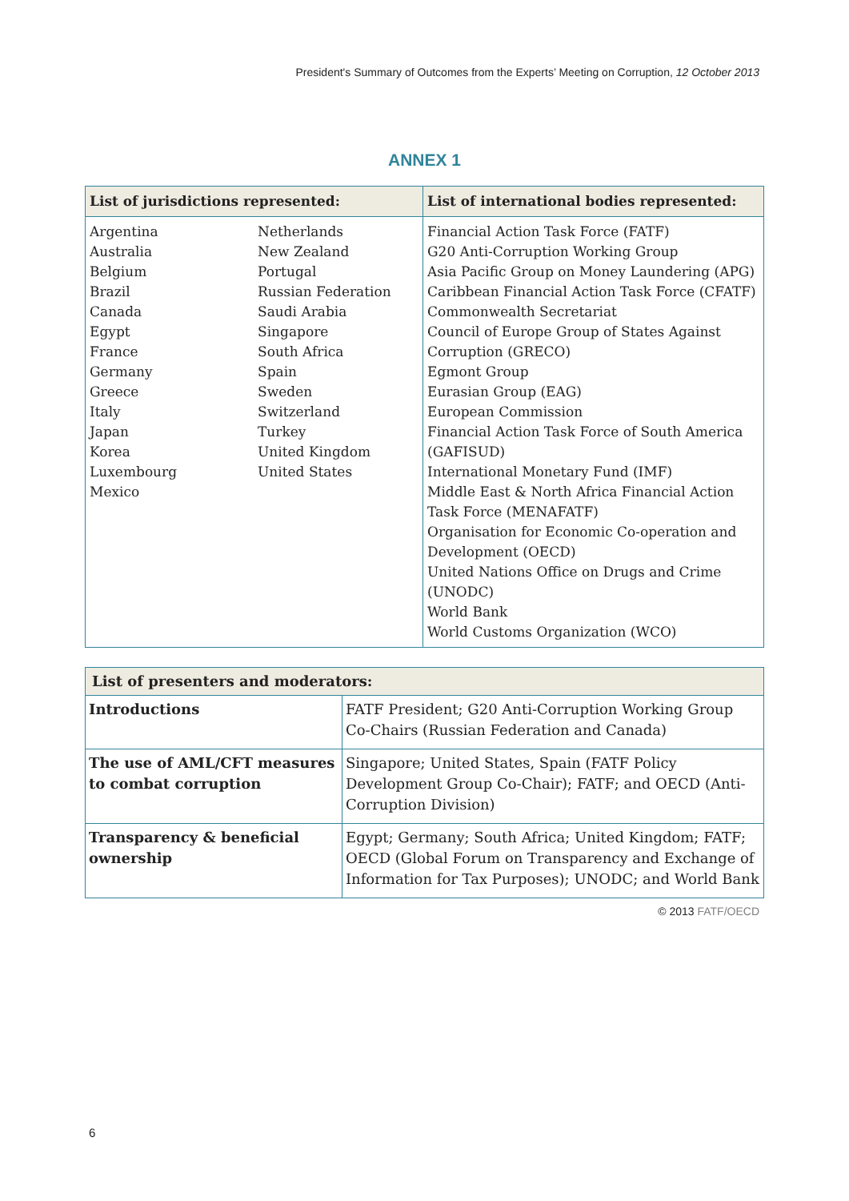President's Summary of Outcomes from the Experts’ Meeting on Corruption, 12 October 2013
ANNEX 1
| List of jurisdictions represented: | | List of international bodies represented: |
| --- | --- | --- |
| Argentina Australia Belgium Brazil Canada Egypt France Germany Greece Italy Japan Korea Luxembourg Mexico | Netherlands New Zealand Portugal Russian Federation Saudi Arabia Singapore South Africa Spain Sweden Switzerland Turkey United Kingdom United States | Financial Action Task Force (FATF) G20 Anti-Corruption Working Group Asia Pacific Group on Money Laundering (APG) Caribbean Financial Action Task Force (CFATF) Commonwealth Secretariat Council of Europe Group of States Against Corruption (GRECO) Egmont Group Eurasian Group (EAG) European Commission Financial Action Task Force of South America (GAFISUD) International Monetary Fund (IMF) Middle East & North Africa Financial Action Task Force (MENAFATF) Organisation for Economic Co-operation and Development (OECD) United Nations Office on Drugs and Crime (UNODC) World Bank World Customs Organization (WCO) |
| List of presenters and moderators: | |
| --- | --- |
| Introductions | FATF President; G20 Anti-Corruption Working Group Co-Chairs (Russian Federation and Canada) |
| The use of AML/CFT measures to combat corruption | Singapore; United States, Spain (FATF Policy Development Group Co-Chair); FATF; and OECD (Anti-Corruption Division) |
| Transparency & beneficial ownership | Egypt; Germany; South Africa; United Kingdom; FATF; OECD (Global Forum on Transparency and Exchange of Information for Tax Purposes); UNODC; and World Bank |
© 2013 FATF/OECD
6